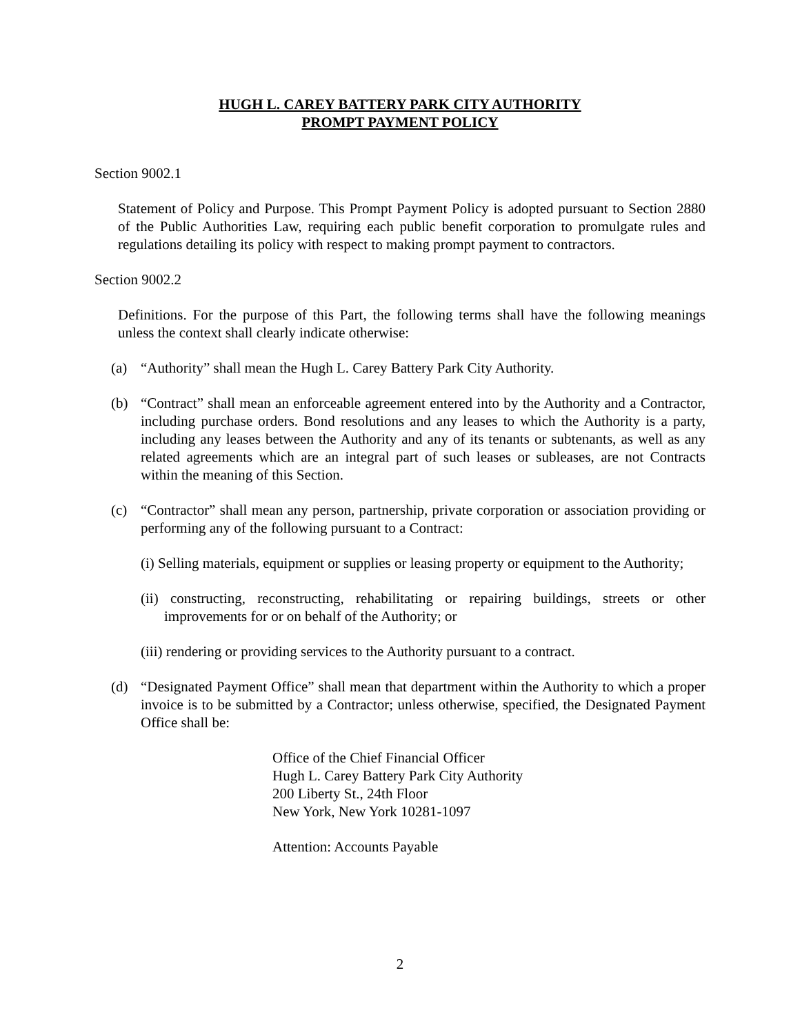HUGH L. CAREY BATTERY PARK CITY AUTHORITY
PROMPT PAYMENT POLICY
Section 9002.1
Statement of Policy and Purpose. This Prompt Payment Policy is adopted pursuant to Section 2880 of the Public Authorities Law, requiring each public benefit corporation to promulgate rules and regulations detailing its policy with respect to making prompt payment to contractors.
Section 9002.2
Definitions. For the purpose of this Part, the following terms shall have the following meanings unless the context shall clearly indicate otherwise:
(a) “Authority” shall mean the Hugh L. Carey Battery Park City Authority.
(b) “Contract” shall mean an enforceable agreement entered into by the Authority and a Contractor, including purchase orders. Bond resolutions and any leases to which the Authority is a party, including any leases between the Authority and any of its tenants or subtenants, as well as any related agreements which are an integral part of such leases or subleases, are not Contracts within the meaning of this Section.
(c) “Contractor” shall mean any person, partnership, private corporation or association providing or performing any of the following pursuant to a Contract:
(i) Selling materials, equipment or supplies or leasing property or equipment to the Authority;
(ii) constructing, reconstructing, rehabilitating or repairing buildings, streets or other improvements for or on behalf of the Authority; or
(iii) rendering or providing services to the Authority pursuant to a contract.
(d) “Designated Payment Office” shall mean that department within the Authority to which a proper invoice is to be submitted by a Contractor; unless otherwise, specified, the Designated Payment Office shall be:
Office of the Chief Financial Officer
Hugh L. Carey Battery Park City Authority
200 Liberty St., 24th Floor
New York, New York 10281-1097
Attention: Accounts Payable
2